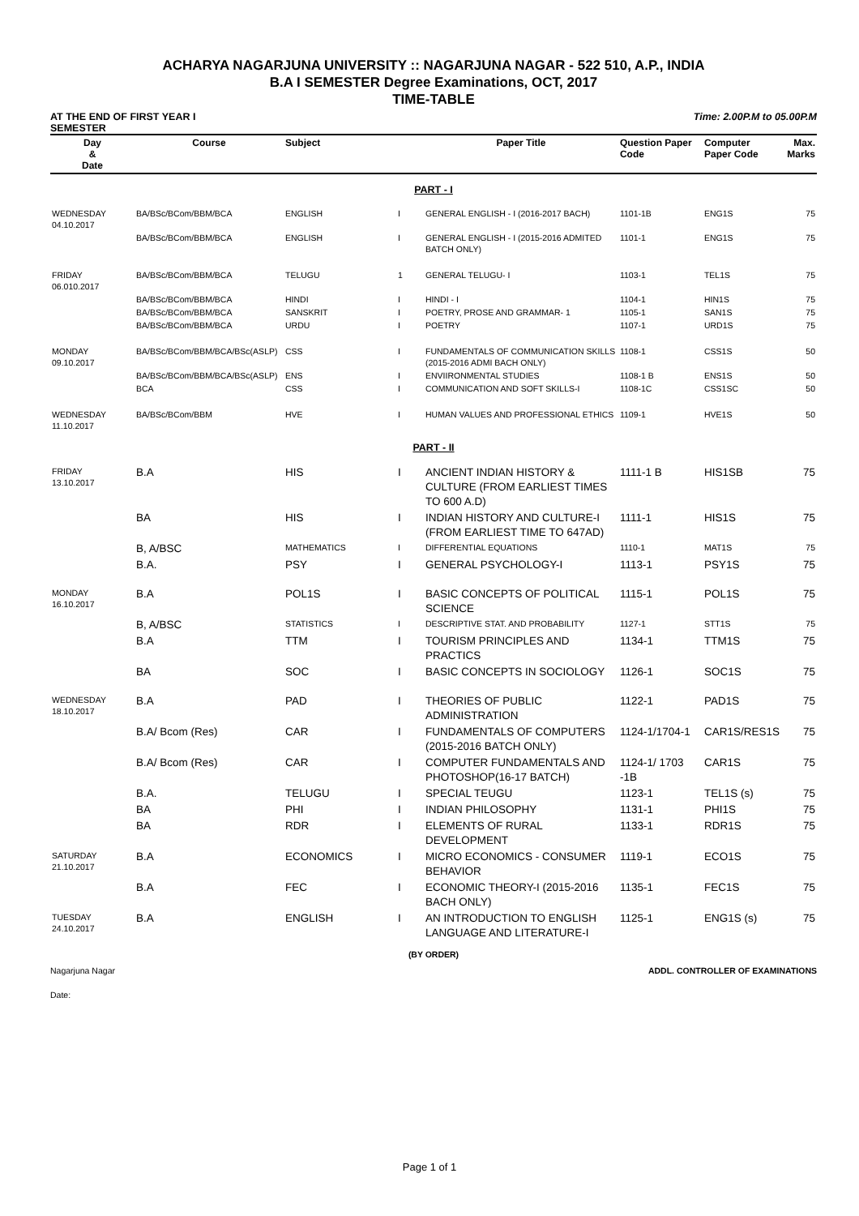ACHARYA NAGARJUNA UNIVERSITY :: NAGARJUNA NAGAR - 522 510, A.P., INDIA
B.A I SEMESTER Degree Examinations, OCT, 2017
TIME-TABLE
AT THE END OF FIRST YEAR I
SEMESTER
Time: 2.00P.M to 05.00P.M
| Day & Date | Course | Subject | | Paper Title | Question Paper Code | Computer Paper Code | Max. Marks |
| --- | --- | --- | --- | --- | --- | --- | --- |
| PART - I | | | | | | | |
| WEDNESDAY 04.10.2017 | BA/BSc/BCom/BBM/BCA | ENGLISH | I | GENERAL ENGLISH - I (2016-2017 BACH) | 1101-1B | ENG1S | 75 |
| | BA/BSc/BCom/BBM/BCA | ENGLISH | I | GENERAL ENGLISH - I (2015-2016 ADMITED BATCH ONLY) | 1101-1 | ENG1S | 75 |
| FRIDAY 06.010.2017 | BA/BSc/BCom/BBM/BCA | TELUGU | 1 | GENERAL TELUGU- I | 1103-1 | TEL1S | 75 |
| | BA/BSc/BCom/BBM/BCA | HINDI | I | HINDI - I | 1104-1 | HIN1S | 75 |
| | BA/BSc/BCom/BBM/BCA | SANSKRIT | I | POETRY, PROSE AND GRAMMAR- 1 | 1105-1 | SAN1S | 75 |
| | BA/BSc/BCom/BBM/BCA | URDU | I | POETRY | 1107-1 | URD1S | 75 |
| MONDAY 09.10.2017 | BA/BSc/BCom/BBM/BCA/BSc(ASLP) | CSS | I | FUNDAMENTALS OF COMMUNICATION SKILLS (2015-2016 ADMI BACH ONLY) | 1108-1 | CSS1S | 50 |
| | BA/BSc/BCom/BBM/BCA/BSc(ASLP) | ENS | I | ENVIIRONMENTAL STUDIES | 1108-1 B | ENS1S | 50 |
| | BCA | CSS | I | COMMUNICATION AND SOFT SKILLS-I | 1108-1C | CSS1SC | 50 |
| WEDNESDAY 11.10.2017 | BA/BSc/BCom/BBM | HVE | I | HUMAN VALUES AND PROFESSIONAL ETHICS | 1109-1 | HVE1S | 50 |
| PART - II | | | | | | | |
| FRIDAY 13.10.2017 | B.A | HIS | I | ANCIENT INDIAN HISTORY & CULTURE (FROM EARLIEST TIMES TO 600 A.D) | 1111-1 B | HIS1SB | 75 |
| | BA | HIS | I | INDIAN HISTORY AND CULTURE-I (FROM EARLIEST TIME TO 647AD) | 1111-1 | HIS1S | 75 |
| | B, A/BSC | MATHEMATICS | I | DIFFERENTIAL EQUATIONS | 1110-1 | MAT1S | 75 |
| | B.A. | PSY | I | GENERAL PSYCHOLOGY-I | 1113-1 | PSY1S | 75 |
| MONDAY 16.10.2017 | B.A | POL1S | I | BASIC CONCEPTS OF POLITICAL SCIENCE | 1115-1 | POL1S | 75 |
| | B, A/BSC | STATISTICS | I | DESCRIPTIVE STAT. AND PROBABILITY | 1127-1 | STT1S | 75 |
| | B.A | TTM | I | TOURISM PRINCIPLES AND PRACTICS | 1134-1 | TTM1S | 75 |
| | BA | SOC | I | BASIC CONCEPTS IN SOCIOLOGY | 1126-1 | SOC1S | 75 |
| WEDNESDAY 18.10.2017 | B.A | PAD | I | THEORIES OF PUBLIC ADMINISTRATION | 1122-1 | PAD1S | 75 |
| | B.A/ Bcom (Res) | CAR | I | FUNDAMENTALS OF COMPUTERS (2015-2016 BATCH ONLY) | 1124-1/1704-1 | CAR1S/RES1S | 75 |
| | B.A/ Bcom (Res) | CAR | I | COMPUTER FUNDAMENTALS AND PHOTOSHOP(16-17 BATCH) | 1124-1/ 1703 -1B | CAR1S | 75 |
| | B.A. | TELUGU | I | SPECIAL TEUGU | 1123-1 | TEL1S (s) | 75 |
| | BA | PHI | I | INDIAN PHILOSOPHY | 1131-1 | PHI1S | 75 |
| | BA | RDR | I | ELEMENTS OF RURAL DEVELOPMENT | 1133-1 | RDR1S | 75 |
| SATURDAY 21.10.2017 | B.A | ECONOMICS | I | MICRO ECONOMICS - CONSUMER BEHAVIOR | 1119-1 | ECO1S | 75 |
| | B.A | FEC | I | ECONOMIC THEORY-I (2015-2016 BACH ONLY) | 1135-1 | FEC1S | 75 |
| TUESDAY 24.10.2017 | B.A | ENGLISH | I | AN INTRODUCTION TO ENGLISH LANGUAGE AND LITERATURE-I | 1125-1 | ENG1S (s) | 75 |
(BY ORDER)
Nagarjuna Nagar ADDL. CONTROLLER OF EXAMINATIONS
Date:
Page 1 of 1